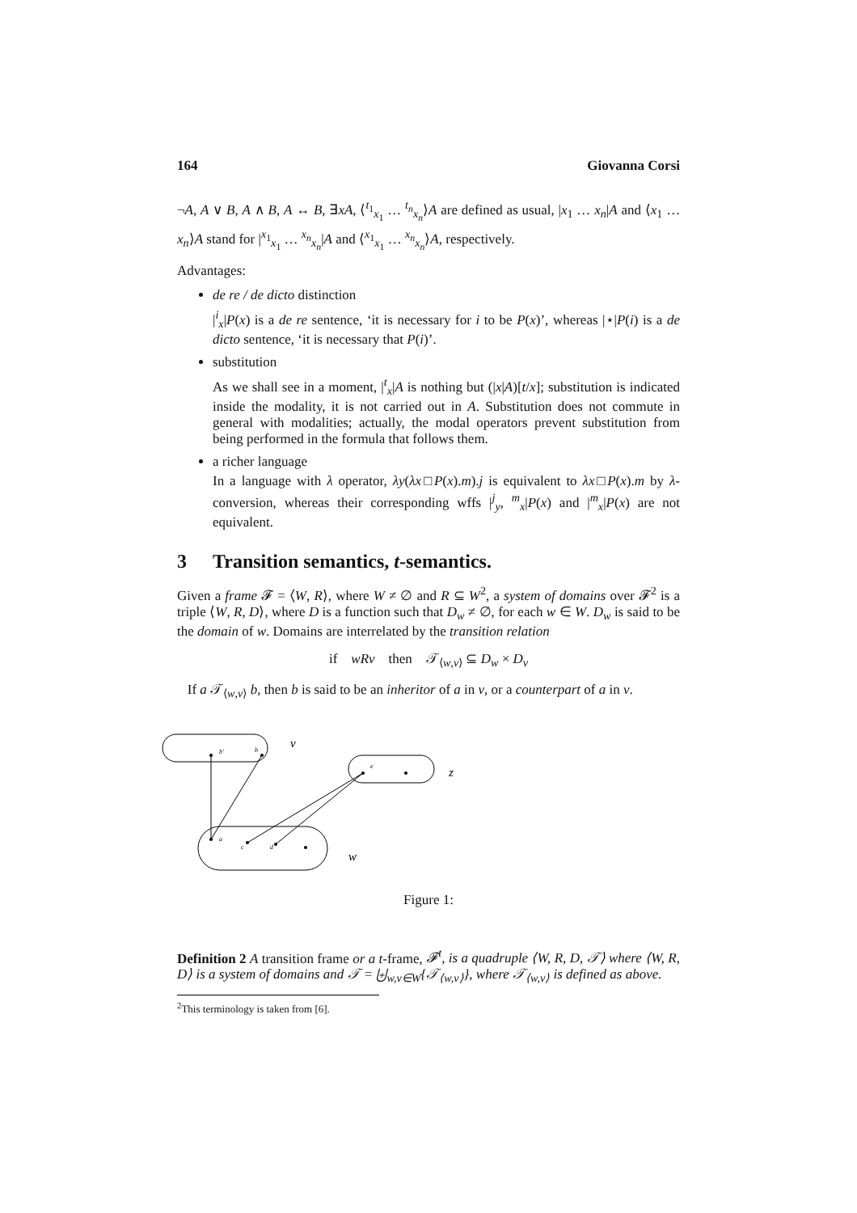164 Giovanna Corsi
¬A, A ∨ B, A ∧ B, A ↔ B, ∃xA, ⟨<sup>t<sub>1</sub></sup><sub>x<sub>1</sub></sub> … <sup>t<sub>n</sub></sup><sub>x<sub>n</sub></sub>⟩A are defined as usual, |x<sub>1</sub> … x<sub>n</sub>|A and ⟨x<sub>1</sub> … x<sub>n</sub>⟩A stand for |<sup>x<sub>1</sub></sup><sub>x<sub>1</sub></sub> … <sup>x<sub>n</sub></sup><sub>x<sub>n</sub></sub>|A and ⟨<sup>x<sub>1</sub></sup><sub>x<sub>1</sub></sub> … <sup>x<sub>n</sub></sup><sub>x<sub>n</sub></sub>⟩A, respectively.
Advantages:
de re / de dicto distinction
|<sup>i</sup><sub>x</sub>|P(x) is a de re sentence, ‘it is necessary for i to be P(x)’, whereas |⋆|P(i) is a de dicto sentence, ‘it is necessary that P(i)’.
substitution
As we shall see in a moment, |<sup>t</sup><sub>x</sub>|A is nothing but (|x|A)[t/x]; substitution is indicated inside the modality, it is not carried out in A. Substitution does not commute in general with modalities; actually, the modal operators prevent substitution from being performed in the formula that follows them.
a richer language
In a language with λ operator, λy(λx□P(x).m).j is equivalent to λx□P(x).m by λ-conversion, whereas their corresponding wffs |<sup>j</sup><sub>y</sub>, <sup>m</sup><sub>x</sub>|P(x) and |<sup>m</sup><sub>x</sub>|P(x) are not equivalent.
3 Transition semantics, t-semantics.
Given a frame 𝓕 = ⟨W, R⟩, where W ≠ ∅ and R ⊆ W<sup>2</sup>, a system of domains over 𝓕<sup>2</sup> is a triple ⟨W, R, D⟩, where D is a function such that D<sub>w</sub> ≠ ∅, for each w ∈ W. D<sub>w</sub> is said to be the domain of w. Domains are interrelated by the transition relation
if wRv then 𝒯<sub>⟨w,v⟩</sub> ⊆ D<sub>w</sub> × D<sub>v</sub>
If a 𝒯<sub>⟨w,v⟩</sub> b, then b is said to be an inheritor of a in v, or a counterpart of a in v.
b′
b
e
a
c
d
v
z
w
Figure 1:
Definition 2 A transition frame or a t-frame, 𝓕<sup>t</sup>, is a quadruple ⟨W, R, D, 𝒯⟩ where ⟨W, R, D⟩ is a system of domains and 𝒯 = ⨄<sub>w,v∈W</sub>{𝒯<sub>⟨w,v⟩</sub>}, where 𝒯<sub>⟨w,v⟩</sub> is defined as above.
<sup>2</sup> This terminology is taken from [6].